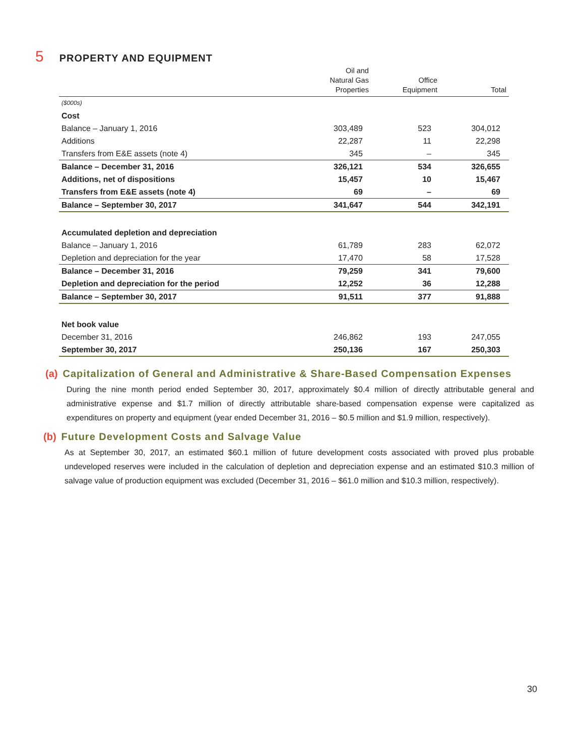5 PROPERTY AND EQUIPMENT
| | Oil and Natural Gas Properties | Office Equipment | Total |
| --- | --- | --- | --- |
| ($000s) | | | |
| Cost | | | |
| Balance – January 1, 2016 | 303,489 | 523 | 304,012 |
| Additions | 22,287 | 11 | 22,298 |
| Transfers from E&E assets (note 4) | 345 | – | 345 |
| Balance – December 31, 2016 | 326,121 | 534 | 326,655 |
| Additions, net of dispositions | 15,457 | 10 | 15,467 |
| Transfers from E&E assets (note 4) | 69 | – | 69 |
| Balance – September 30, 2017 | 341,647 | 544 | 342,191 |
| Accumulated depletion and depreciation | | | |
| Balance – January 1, 2016 | 61,789 | 283 | 62,072 |
| Depletion and depreciation for the year | 17,470 | 58 | 17,528 |
| Balance – December 31, 2016 | 79,259 | 341 | 79,600 |
| Depletion and depreciation for the period | 12,252 | 36 | 12,288 |
| Balance – September 30, 2017 | 91,511 | 377 | 91,888 |
| Net book value | | | |
| December 31, 2016 | 246,862 | 193 | 247,055 |
| September 30, 2017 | 250,136 | 167 | 250,303 |
(a) Capitalization of General and Administrative & Share-Based Compensation Expenses
During the nine month period ended September 30, 2017, approximately $0.4 million of directly attributable general and administrative expense and $1.7 million of directly attributable share-based compensation expense were capitalized as expenditures on property and equipment (year ended December 31, 2016 – $0.5 million and $1.9 million, respectively).
(b) Future Development Costs and Salvage Value
As at September 30, 2017, an estimated $60.1 million of future development costs associated with proved plus probable undeveloped reserves were included in the calculation of depletion and depreciation expense and an estimated $10.3 million of salvage value of production equipment was excluded (December 31, 2016 – $61.0 million and $10.3 million, respectively).
30